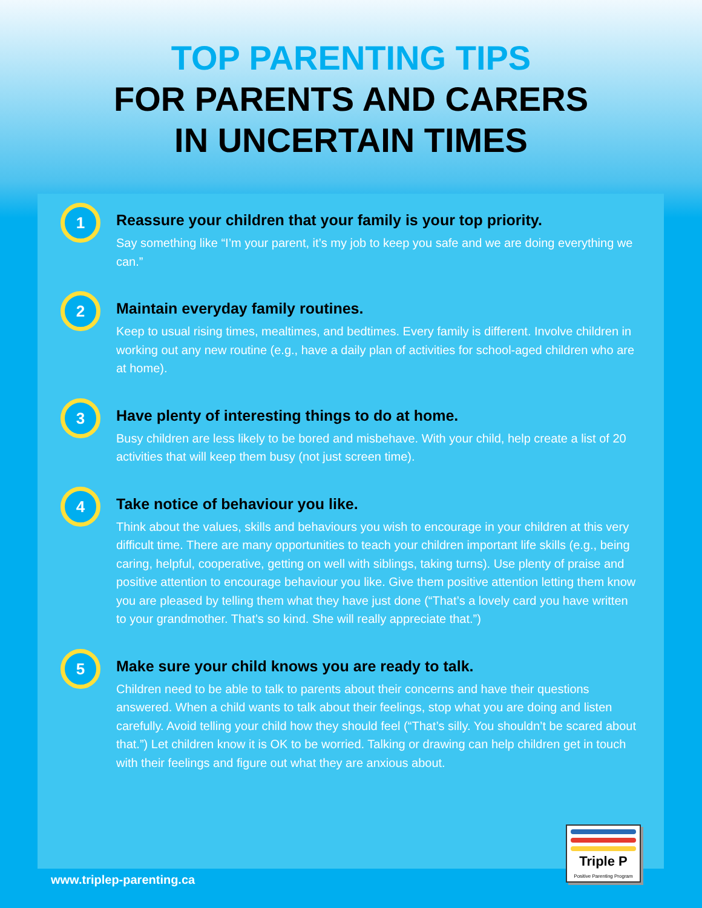TOP PARENTING TIPS
FOR PARENTS AND CARERS
IN UNCERTAIN TIMES
1
Reassure your children that your family is your top priority.
Say something like “I’m your parent, it’s my job to keep you safe and we are doing everything we can.”
2
Maintain everyday family routines.
Keep to usual rising times, mealtimes, and bedtimes. Every family is different. Involve children in working out any new routine (e.g., have a daily plan of activities for school-aged children who are at home).
3
Have plenty of interesting things to do at home.
Busy children are less likely to be bored and misbehave. With your child, help create a list of 20 activities that will keep them busy (not just screen time).
4
Take notice of behaviour you like.
Think about the values, skills and behaviours you wish to encourage in your children at this very difficult time. There are many opportunities to teach your children important life skills (e.g., being caring, helpful, cooperative, getting on well with siblings, taking turns). Use plenty of praise and positive attention to encourage behaviour you like. Give them positive attention letting them know you are pleased by telling them what they have just done (“That’s a lovely card you have written to your grandmother. That’s so kind. She will really appreciate that.”)
5
Make sure your child knows you are ready to talk.
Children need to be able to talk to parents about their concerns and have their questions answered. When a child wants to talk about their feelings, stop what you are doing and listen carefully. Avoid telling your child how they should feel (“That’s silly. You shouldn’t be scared about that.”) Let children know it is OK to be worried. Talking or drawing can help children get in touch with their feelings and figure out what they are anxious about.
Triple P
Positive Parenting Program
www.triplep-parenting.ca